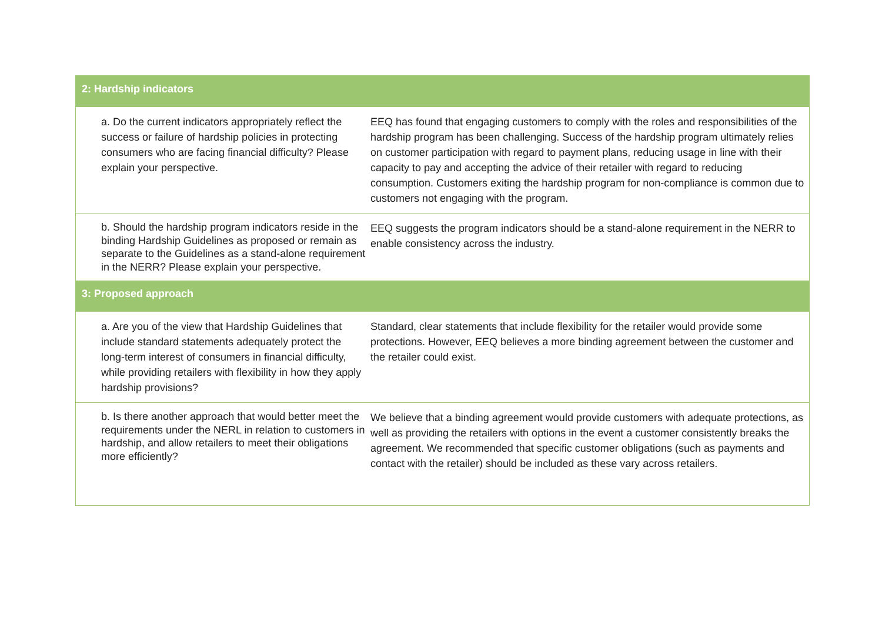| 2: Hardship indicators | |
| --- | --- |
| a. Do the current indicators appropriately reflect the success or failure of hardship policies in protecting consumers who are facing financial difficulty? Please explain your perspective. | EEQ has found that engaging customers to comply with the roles and responsibilities of the hardship program has been challenging. Success of the hardship program ultimately relies on customer participation with regard to payment plans, reducing usage in line with their capacity to pay and accepting the advice of their retailer with regard to reducing consumption. Customers exiting the hardship program for non-compliance is common due to customers not engaging with the program. |
| b. Should the hardship program indicators reside in the binding Hardship Guidelines as proposed or remain as separate to the Guidelines as a stand-alone requirement in the NERR? Please explain your perspective. | EEQ suggests the program indicators should be a stand-alone requirement in the NERR to enable consistency across the industry. |
| 3: Proposed approach | |
| a. Are you of the view that Hardship Guidelines that include standard statements adequately protect the long-term interest of consumers in financial difficulty, while providing retailers with flexibility in how they apply hardship provisions? | Standard, clear statements that include flexibility for the retailer would provide some protections. However, EEQ believes a more binding agreement between the customer and the retailer could exist. |
| b. Is there another approach that would better meet the requirements under the NERL in relation to customers in hardship, and allow retailers to meet their obligations more efficiently? | We believe that a binding agreement would provide customers with adequate protections, as well as providing the retailers with options in the event a customer consistently breaks the agreement. We recommended that specific customer obligations (such as payments and contact with the retailer) should be included as these vary across retailers. |